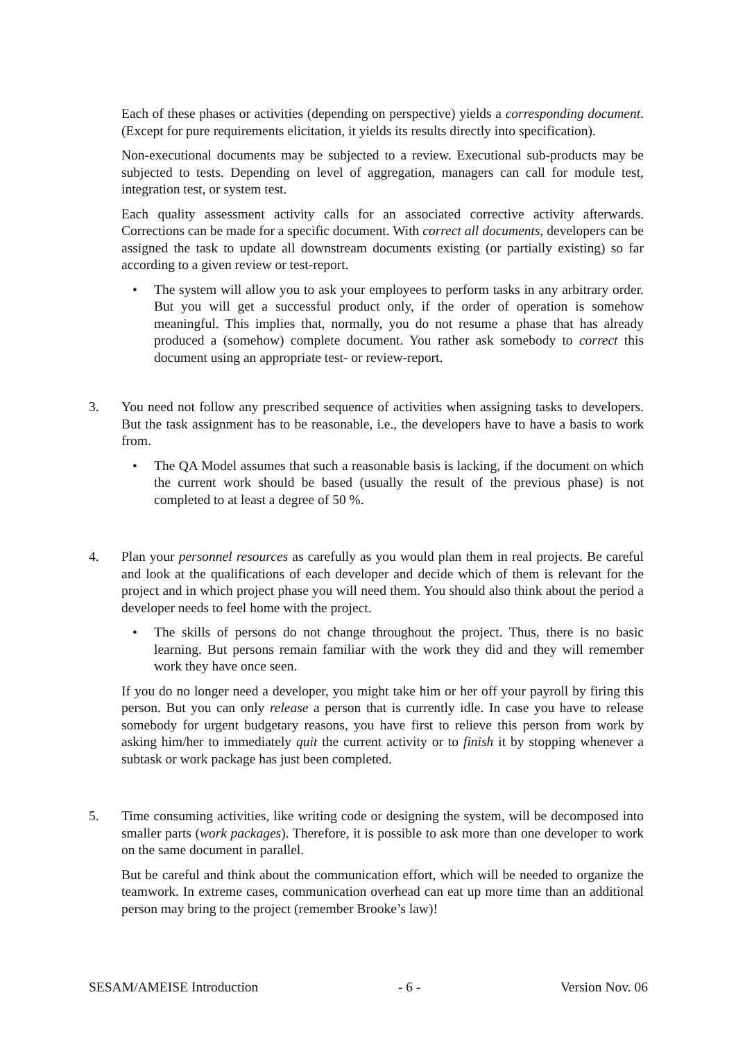Each of these phases or activities (depending on perspective) yields a corresponding document. (Except for pure requirements elicitation, it yields its results directly into specification).
Non-executional documents may be subjected to a review. Executional sub-products may be subjected to tests. Depending on level of aggregation, managers can call for module test, integration test, or system test.
Each quality assessment activity calls for an associated corrective activity afterwards. Corrections can be made for a specific document. With correct all documents, developers can be assigned the task to update all downstream documents existing (or partially existing) so far according to a given review or test-report.
• The system will allow you to ask your employees to perform tasks in any arbitrary order. But you will get a successful product only, if the order of operation is somehow meaningful. This implies that, normally, you do not resume a phase that has already produced a (somehow) complete document. You rather ask somebody to correct this document using an appropriate test- or review-report.
3. You need not follow any prescribed sequence of activities when assigning tasks to developers. But the task assignment has to be reasonable, i.e., the developers have to have a basis to work from.
• The QA Model assumes that such a reasonable basis is lacking, if the document on which the current work should be based (usually the result of the previous phase) is not completed to at least a degree of 50 %.
4. Plan your personnel resources as carefully as you would plan them in real projects. Be careful and look at the qualifications of each developer and decide which of them is relevant for the project and in which project phase you will need them. You should also think about the period a developer needs to feel home with the project.
• The skills of persons do not change throughout the project. Thus, there is no basic learning. But persons remain familiar with the work they did and they will remember work they have once seen.
If you do no longer need a developer, you might take him or her off your payroll by firing this person. But you can only release a person that is currently idle. In case you have to release somebody for urgent budgetary reasons, you have first to relieve this person from work by asking him/her to immediately quit the current activity or to finish it by stopping whenever a subtask or work package has just been completed.
5. Time consuming activities, like writing code or designing the system, will be decomposed into smaller parts (work packages). Therefore, it is possible to ask more than one developer to work on the same document in parallel.
But be careful and think about the communication effort, which will be needed to organize the teamwork. In extreme cases, communication overhead can eat up more time than an additional person may bring to the project (remember Brooke’s law)!
SESAM/AMEISE Introduction - 6 - Version Nov. 06